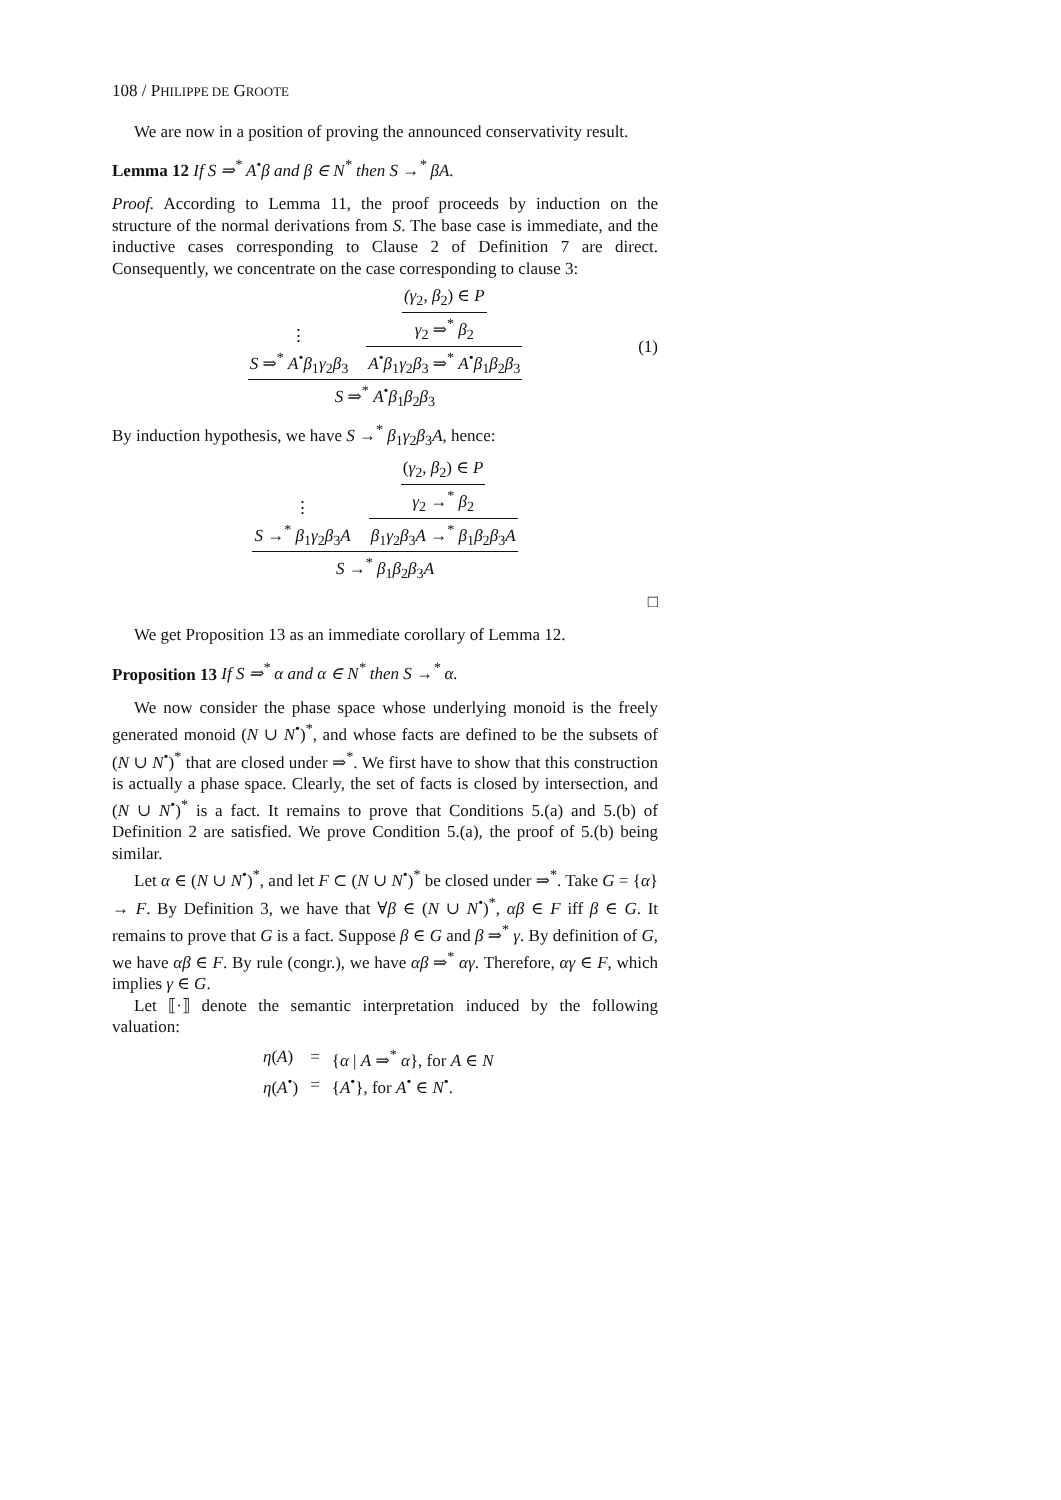108 / PHILIPPE DE GROOTE
We are now in a position of proving the announced conservativity result.
Lemma 12 If S ⇒<sup>*</sup> A<sup>•</sup>β and β ∈ N<sup>*</sup> then S →<sup>*</sup> βA.
Proof. According to Lemma 11, the proof proceeds by induction on the structure of the normal derivations from S. The base case is immediate, and the inductive cases corresponding to Clause 2 of Definition 7 are direct. Consequently, we concentrate on the case corresponding to clause 3:
⋮
S ⇒<sup>*</sup> A<sup>•</sup>β<sub>1</sub>γ<sub>2</sub>β<sub>3</sub>
(γ<sub>2</sub>, β<sub>2</sub>) ∈ P
γ<sub>2</sub> ⇒<sup>*</sup> β<sub>2</sub>
A<sup>•</sup>β<sub>1</sub>γ<sub>2</sub>β<sub>3</sub> ⇒<sup>*</sup> A<sup>•</sup>β<sub>1</sub>β<sub>2</sub>β<sub>3</sub>
S ⇒<sup>*</sup> A<sup>•</sup>β<sub>1</sub>β<sub>2</sub>β<sub>3</sub>
(1)
By induction hypothesis, we have S →<sup>*</sup> β<sub>1</sub>γ<sub>2</sub>β<sub>3</sub>A, hence:
⋮
S →<sup>*</sup> β<sub>1</sub>γ<sub>2</sub>β<sub>3</sub>A
(γ<sub>2</sub>, β<sub>2</sub>) ∈ P
γ<sub>2</sub> →<sup>*</sup> β<sub>2</sub>
β<sub>1</sub>γ<sub>2</sub>β<sub>3</sub>A →<sup>*</sup> β<sub>1</sub>β<sub>2</sub>β<sub>3</sub>A
S →<sup>*</sup> β<sub>1</sub>β<sub>2</sub>β<sub>3</sub>A
□
We get Proposition 13 as an immediate corollary of Lemma 12.
Proposition 13 If S ⇒<sup>*</sup> α and α ∈ N<sup>*</sup> then S →<sup>*</sup> α.
We now consider the phase space whose underlying monoid is the freely generated monoid (N ∪ N<sup>•</sup>)<sup>*</sup>, and whose facts are defined to be the subsets of (N ∪ N<sup>•</sup>)<sup>*</sup> that are closed under ⇒<sup>*</sup>. We first have to show that this construction is actually a phase space. Clearly, the set of facts is closed by intersection, and (N ∪ N<sup>•</sup>)<sup>*</sup> is a fact. It remains to prove that Conditions 5.(a) and 5.(b) of Definition 2 are satisfied. We prove Condition 5.(a), the proof of 5.(b) being similar.
Let α ∈ (N ∪ N<sup>•</sup>)<sup>*</sup>, and let F ⊂ (N ∪ N<sup>•</sup>)<sup>*</sup> be closed under ⇒<sup>*</sup>. Take G = {α} → F. By Definition 3, we have that ∀β ∈ (N ∪ N<sup>•</sup>)<sup>*</sup>, αβ ∈ F iff β ∈ G. It remains to prove that G is a fact. Suppose β ∈ G and β ⇒<sup>*</sup> γ. By definition of G, we have αβ ∈ F. By rule (congr.), we have αβ ⇒<sup>*</sup> αγ. Therefore, αγ ∈ F, which implies γ ∈ G.
Let ⟦·⟧ denote the semantic interpretation induced by the following valuation:
| η ( A ) | = | { α / A ⇒<sup>*</sup> α }, for A ∈ N |
| η ( A<sup>•</sup>) | = | { A<sup>•</sup>}, for A<sup>•</sup> ∈ N<sup>•</sup>. |